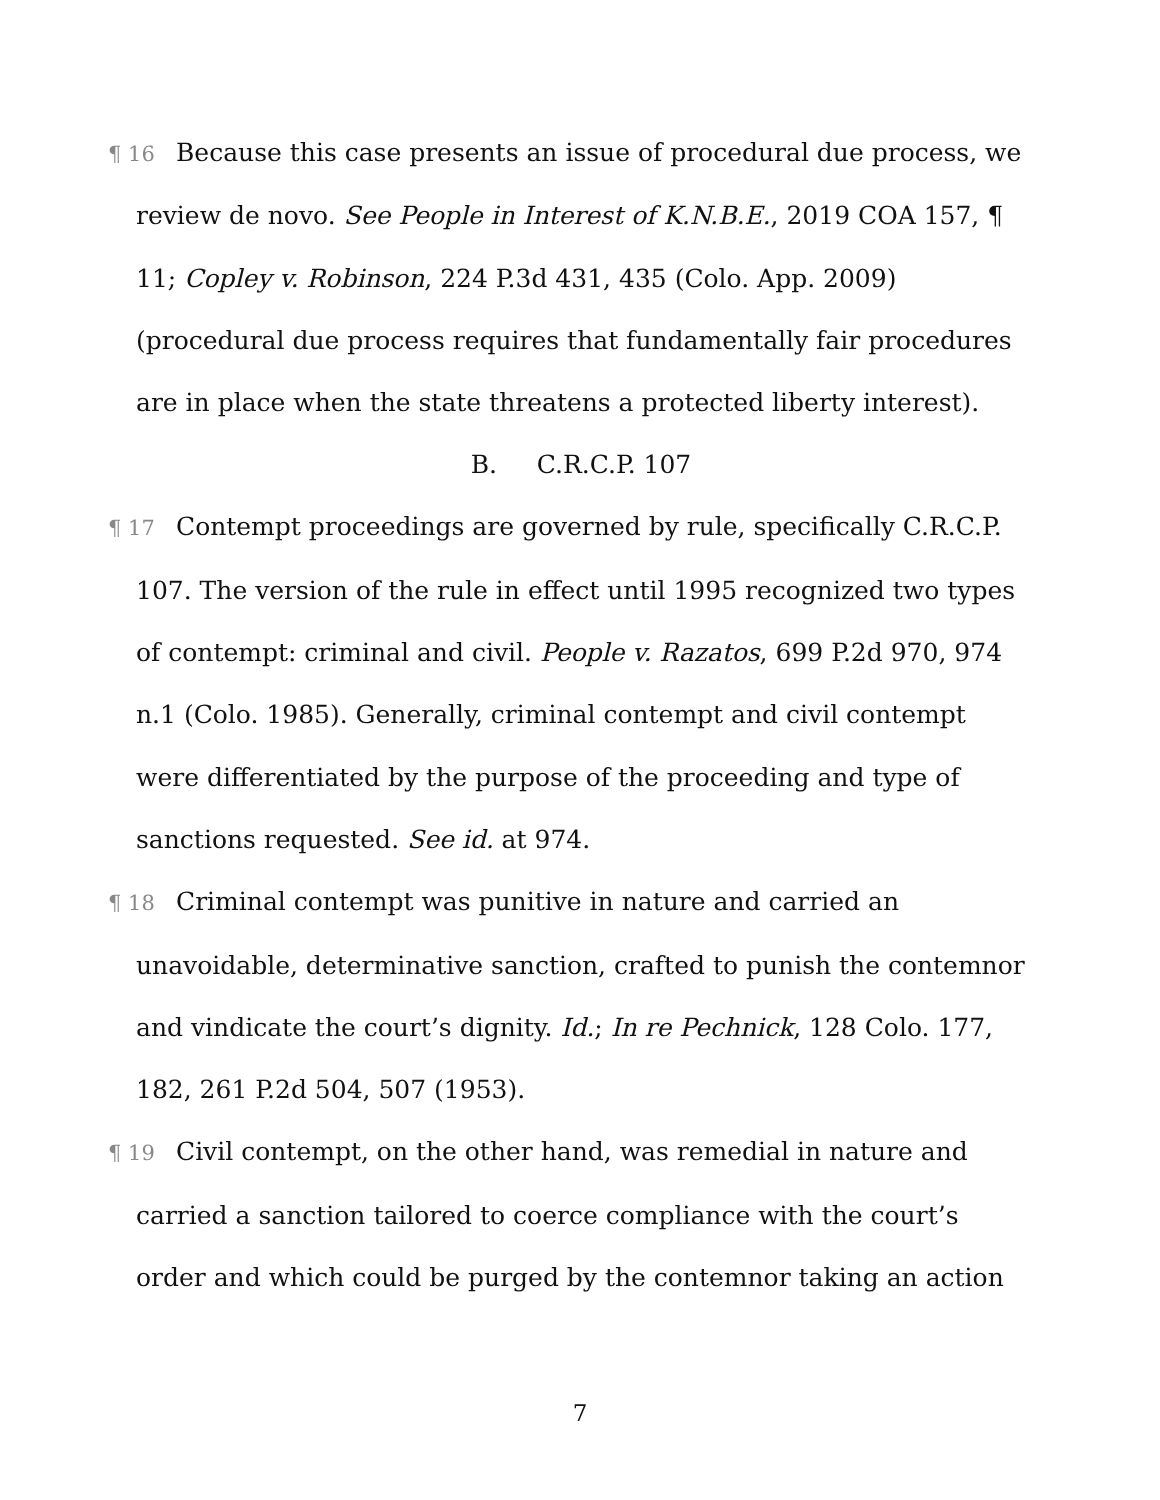¶ 16 Because this case presents an issue of procedural due process, we review de novo. See People in Interest of K.N.B.E., 2019 COA 157, ¶ 11; Copley v. Robinson, 224 P.3d 431, 435 (Colo. App. 2009) (procedural due process requires that fundamentally fair procedures are in place when the state threatens a protected liberty interest).
B. C.R.C.P. 107
¶ 17 Contempt proceedings are governed by rule, specifically C.R.C.P. 107. The version of the rule in effect until 1995 recognized two types of contempt: criminal and civil. People v. Razatos, 699 P.2d 970, 974 n.1 (Colo. 1985). Generally, criminal contempt and civil contempt were differentiated by the purpose of the proceeding and type of sanctions requested. See id. at 974.
¶ 18 Criminal contempt was punitive in nature and carried an unavoidable, determinative sanction, crafted to punish the contemnor and vindicate the court’s dignity. Id.; In re Pechnick, 128 Colo. 177, 182, 261 P.2d 504, 507 (1953).
¶ 19 Civil contempt, on the other hand, was remedial in nature and carried a sanction tailored to coerce compliance with the court’s order and which could be purged by the contemnor taking an action
7